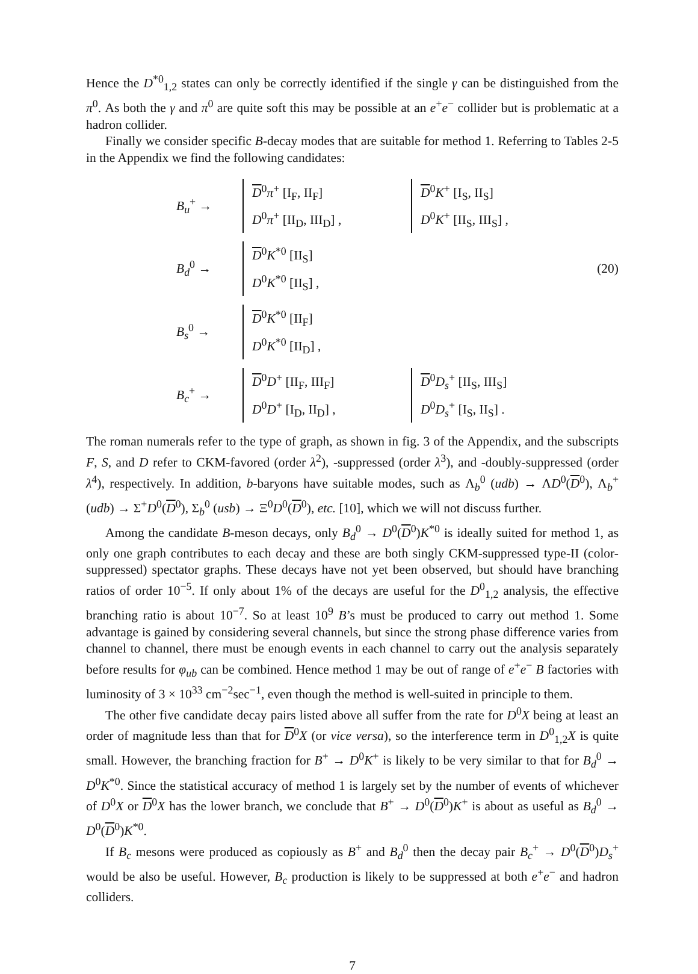Hence the D<sup>*0</sup><sub>1,2</sub> states can only be correctly identified if the single γ can be distinguished from the π<sup>0</sup>. As both the γ and π<sup>0</sup> are quite soft this may be possible at an e<sup>+</sup>e<sup>−</sup> collider but is problematic at a hadron collider.
Finally we consider specific B-decay modes that are suitable for method 1. Referring to Tables 2-5 in the Appendix we find the following candidates:
B<sub>u</sub><sup>+</sup> →
D<sup>0</sup>π<sup>+</sup> [I<sub>F</sub>, II<sub>F</sub>]
D<sup>0</sup>π<sup>+</sup> [II<sub>D</sub>, III<sub>D</sub>] ,
D<sup>0</sup>K<sup>+</sup> [I<sub>S</sub>, II<sub>S</sub>]
D<sup>0</sup>K<sup>+</sup> [II<sub>S</sub>, III<sub>S</sub>] ,
B<sub>d</sub><sup>0</sup> →
D<sup>0</sup>K<sup>*0</sup> [II<sub>S</sub>]
D<sup>0</sup>K<sup>*0</sup> [II<sub>S</sub>] ,
(20)
B<sub>s</sub><sup>0</sup> →
D<sup>0</sup>K<sup>*0</sup> [II<sub>F</sub>]
D<sup>0</sup>K<sup>*0</sup> [II<sub>D</sub>] ,
B<sub>c</sub><sup>+</sup> →
D<sup>0</sup>D<sup>+</sup> [II<sub>F</sub>, III<sub>F</sub>]
D<sup>0</sup>D<sup>+</sup> [I<sub>D</sub>, II<sub>D</sub>] ,
D<sup>0</sup>D<sub>s</sub><sup>+</sup> [II<sub>S</sub>, III<sub>S</sub>]
D<sup>0</sup>D<sub>s</sub><sup>+</sup> [I<sub>S</sub>, II<sub>S</sub>] .
The roman numerals refer to the type of graph, as shown in fig. 3 of the Appendix, and the subscripts F, S, and D refer to CKM-favored (order λ<sup>2</sup>), -suppressed (order λ<sup>3</sup>), and -doubly-suppressed (order λ<sup>4</sup>), respectively. In addition, b-baryons have suitable modes, such as Λ<sub>b</sub><sup>0</sup> (udb) → ΛD<sup>0</sup>(D<sup>0</sup>), Λ<sub>b</sub><sup>+</sup> (udb) → Σ<sup>+</sup>D<sup>0</sup>(D<sup>0</sup>), Σ<sub>b</sub><sup>0</sup> (usb) → Ξ<sup>0</sup>D<sup>0</sup>(D<sup>0</sup>), etc. [10], which we will not discuss further.
Among the candidate B-meson decays, only B<sub>d</sub><sup>0</sup> → D<sup>0</sup>(D<sup>0</sup>)K<sup>*0</sup> is ideally suited for method 1, as only one graph contributes to each decay and these are both singly CKM-suppressed type-II (color-suppressed) spectator graphs. These decays have not yet been observed, but should have branching ratios of order 10<sup>−5</sup>. If only about 1% of the decays are useful for the D<sup>0</sup><sub>1,2</sub> analysis, the effective branching ratio is about 10<sup>−7</sup>. So at least 10<sup>9</sup> B’s must be produced to carry out method 1. Some advantage is gained by considering several channels, but since the strong phase difference varies from channel to channel, there must be enough events in each channel to carry out the analysis separately before results for φ<sub>ub</sub> can be combined. Hence method 1 may be out of range of e<sup>+</sup>e<sup>−</sup> B factories with luminosity of 3 × 10<sup>33</sup> cm<sup>−2</sup>sec<sup>−1</sup>, even though the method is well-suited in principle to them.
The other five candidate decay pairs listed above all suffer from the rate for D<sup>0</sup>X being at least an order of magnitude less than that for D<sup>0</sup>X (or vice versa), so the interference term in D<sup>0</sup><sub>1,2</sub>X is quite small. However, the branching fraction for B<sup>+</sup> → D<sup>0</sup>K<sup>+</sup> is likely to be very similar to that for B<sub>d</sub><sup>0</sup> → D<sup>0</sup>K<sup>*0</sup>. Since the statistical accuracy of method 1 is largely set by the number of events of whichever of D<sup>0</sup>X or D<sup>0</sup>X has the lower branch, we conclude that B<sup>+</sup> → D<sup>0</sup>(D<sup>0</sup>)K<sup>+</sup> is about as useful as B<sub>d</sub><sup>0</sup> → D<sup>0</sup>(D<sup>0</sup>)K<sup>*0</sup>.
If B<sub>c</sub> mesons were produced as copiously as B<sup>+</sup> and B<sub>d</sub><sup>0</sup> then the decay pair B<sub>c</sub><sup>+</sup> → D<sup>0</sup>(D<sup>0</sup>)D<sub>s</sub><sup>+</sup> would be also be useful. However, B<sub>c</sub> production is likely to be suppressed at both e<sup>+</sup>e<sup>−</sup> and hadron colliders.
7